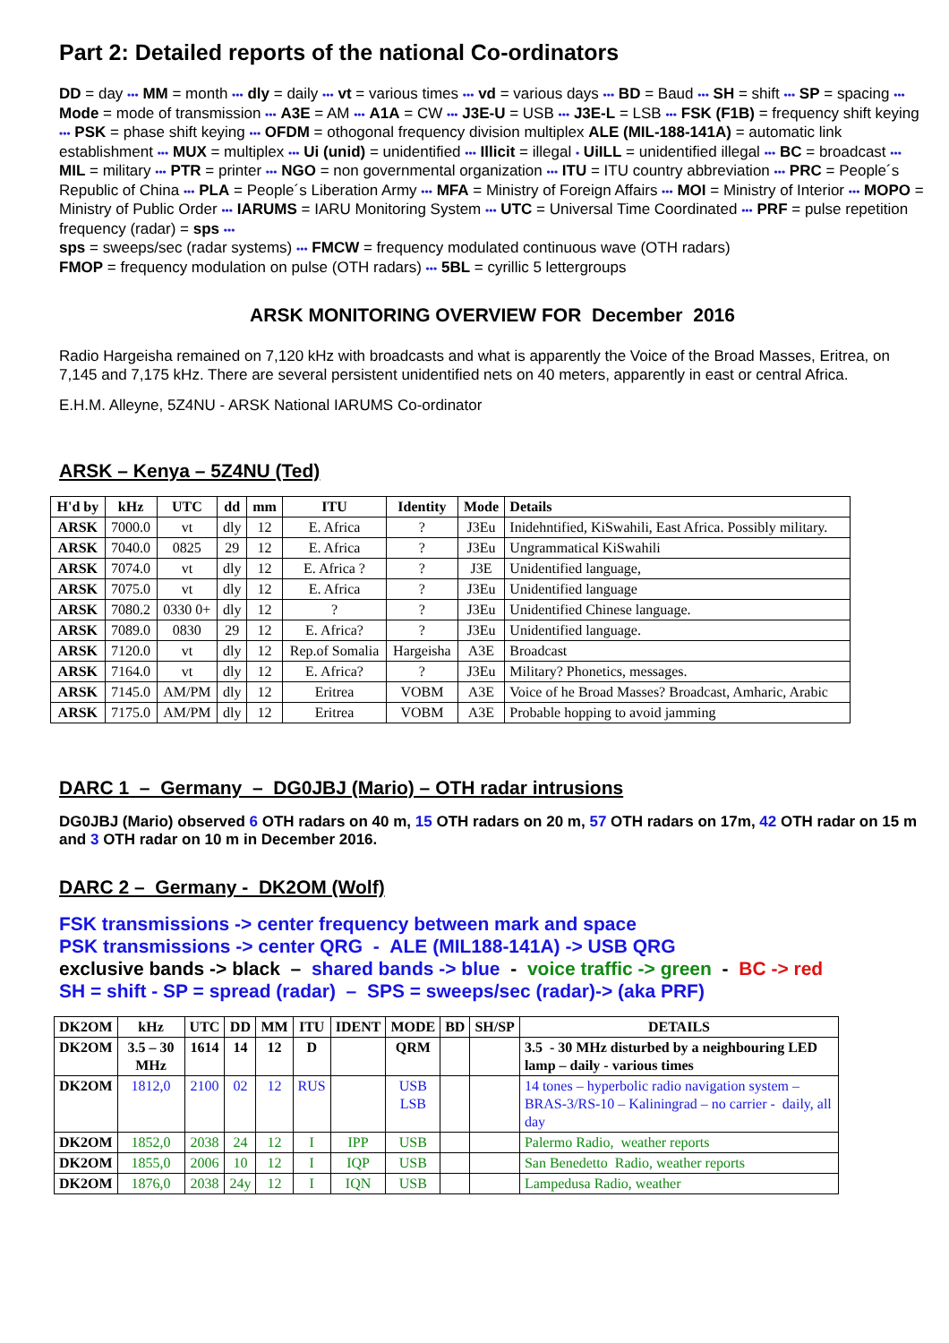Part 2: Detailed reports of the national Co-ordinators
DD = day ••• MM = month ••• dly = daily ••• vt = various times ••• vd = various days ••• BD = Baud ••• SH = shift ••• SP = spacing ••• Mode = mode of transmission ••• A3E = AM ••• A1A = CW ••• J3E-U = USB ••• J3E-L = LSB ••• FSK (F1B) = frequency shift keying ••• PSK = phase shift keying ••• OFDM = othogonal frequency division multiplex ALE (MIL-188-141A) = automatic link establishment ••• MUX = multiplex ••• Ui (unid) = unidentified ••• Illicit = illegal • UiILL = unidentified illegal ••• BC = broadcast ••• MIL = military ••• PTR = printer ••• NGO = non governmental organization ••• ITU = ITU country abbreviation ••• PRC = People´s Republic of China ••• PLA = People´s Liberation Army ••• MFA = Ministry of Foreign Affairs ••• MOI = Ministry of Interior ••• MOPO = Ministry of Public Order ••• IARUMS = IARU Monitoring System ••• UTC = Universal Time Coordinated ••• PRF = pulse repetition frequency (radar) = sps •••
sps = sweeps/sec (radar systems) ••• FMCW = frequency modulated continuous wave (OTH radars)
FMOP = frequency modulation on pulse (OTH radars) ••• 5BL = cyrillic 5 lettergroups
ARSK MONITORING OVERVIEW FOR December 2016
Radio Hargeisha remained on 7,120 kHz with broadcasts and what is apparently the Voice of the Broad Masses, Eritrea, on 7,145 and 7,175 kHz. There are several persistent unidentified nets on 40 meters, apparently in east or central Africa.
E.H.M. Alleyne, 5Z4NU - ARSK National IARUMS Co-ordinator
ARSK – Kenya – 5Z4NU (Ted)
| H'd by | kHz | UTC | dd | mm | ITU | Identity | Mode | Details |
| --- | --- | --- | --- | --- | --- | --- | --- | --- |
| ARSK | 7000.0 | vt | dly | 12 | E. Africa | ? | J3Eu | Inidehntified, KiSwahili, East Africa. Possibly military. |
| ARSK | 7040.0 | 0825 | 29 | 12 | E. Africa | ? | J3Eu | Ungrammatical KiSwahili |
| ARSK | 7074.0 | vt | dly | 12 | E. Africa ? | ? | J3E | Unidentified language, |
| ARSK | 7075.0 | vt | dly | 12 | E. Africa | ? | J3Eu | Unidentified language |
| ARSK | 7080.2 | 0330 0+ | dly | 12 | ? | ? | J3Eu | Unidentified Chinese language. |
| ARSK | 7089.0 | 0830 | 29 | 12 | E. Africa? | ? | J3Eu | Unidentified language. |
| ARSK | 7120.0 | vt | dly | 12 | Rep.of Somalia | Hargeisha | A3E | Broadcast |
| ARSK | 7164.0 | vt | dly | 12 | E. Africa? | ? | J3Eu | Military? Phonetics, messages. |
| ARSK | 7145.0 | AM/PM | dly | 12 | Eritrea | VOBM | A3E | Voice of he Broad Masses? Broadcast, Amharic, Arabic |
| ARSK | 7175.0 | AM/PM | dly | 12 | Eritrea | VOBM | A3E | Probable hopping to avoid jamming |
DARC 1 – Germany – DG0JBJ (Mario) – OTH radar intrusions
DG0JBJ (Mario) observed 6 OTH radars on 40 m, 15 OTH radars on 20 m, 57 OTH radars on 17m, 42 OTH radar on 15 m and 3 OTH radar on 10 m in December 2016.
DARC 2 – Germany - DK2OM (Wolf)
FSK transmissions -> center frequency between mark and space
PSK transmissions -> center QRG - ALE (MIL188-141A) -> USB QRG
exclusive bands -> black – shared bands -> blue - voice traffic -> green - BC -> red
SH = shift - SP = spread (radar) – SPS = sweeps/sec (radar)-> (aka PRF)
| DK2OM | kHz | UTC | DD | MM | ITU | IDENT | MODE | BD | SH/SP | DETAILS |
| --- | --- | --- | --- | --- | --- | --- | --- | --- | --- | --- |
| DK2OM | 3.5 – 30 MHz | 1614 | 14 | 12 | D | | QRM | | | 3.5 - 30 MHz disturbed by a neighbouring LED lamp – daily - various times |
| DK2OM | 1812,0 | 2100 | 02 | 12 | RUS | | USB LSB | | | 14 tones – hyperbolic radio navigation system – BRAS-3/RS-10 – Kaliningrad – no carrier - daily, all day |
| DK2OM | 1852,0 | 2038 | 24 | 12 | I | IPP | USB | | | Palermo Radio, weather reports |
| DK2OM | 1855,0 | 2006 | 10 | 12 | I | IQP | USB | | | San Benedetto Radio, weather reports |
| DK2OM | 1876,0 | 2038 | 24y | 12 | I | IQN | USB | | | Lampedusa Radio, weather |